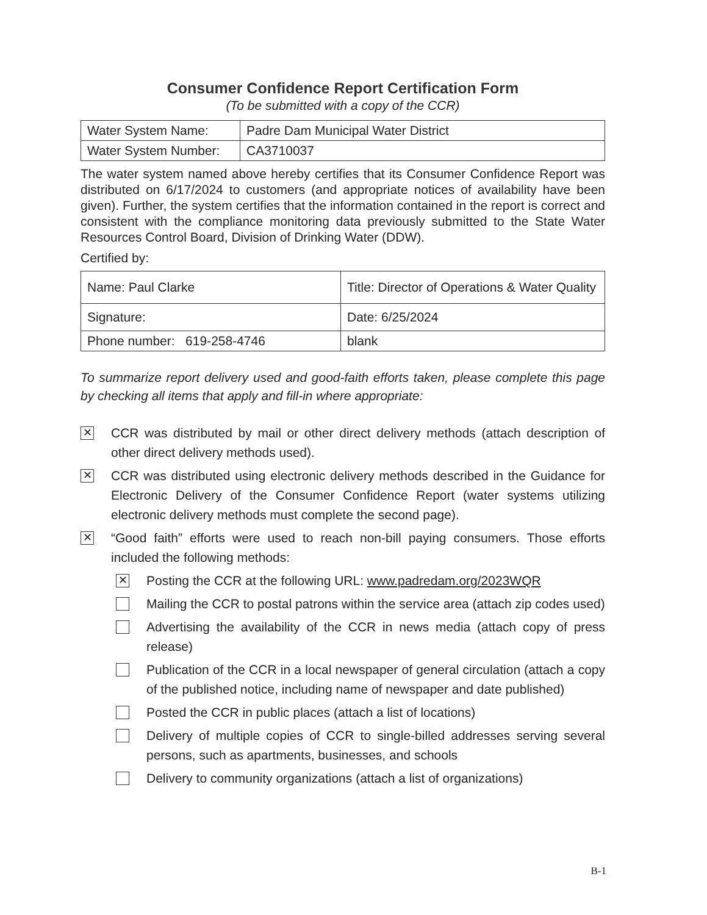Consumer Confidence Report Certification Form
(To be submitted with a copy of the CCR)
| Water System Name: | Padre Dam Municipal Water District |
| Water System Number: | CA3710037 |
The water system named above hereby certifies that its Consumer Confidence Report was distributed on 6/17/2024 to customers (and appropriate notices of availability have been given). Further, the system certifies that the information contained in the report is correct and consistent with the compliance monitoring data previously submitted to the State Water Resources Control Board, Division of Drinking Water (DDW).
Certified by:
| Name: Paul Clarke | Title: Director of Operations & Water Quality |
| Signature: | Date: 6/25/2024 |
| Phone number: 619-258-4746 | blank |
To summarize report delivery used and good-faith efforts taken, please complete this page by checking all items that apply and fill-in where appropriate:
✕
CCR was distributed by mail or other direct delivery methods (attach description of other direct delivery methods used).
✕
CCR was distributed using electronic delivery methods described in the Guidance for Electronic Delivery of the Consumer Confidence Report (water systems utilizing electronic delivery methods must complete the second page).
✕
“Good faith” efforts were used to reach non-bill paying consumers. Those efforts included the following methods:
✕
Posting the CCR at the following URL: www.padredam.org/2023WQR
Mailing the CCR to postal patrons within the service area (attach zip codes used)
Advertising the availability of the CCR in news media (attach copy of press release)
Publication of the CCR in a local newspaper of general circulation (attach a copy of the published notice, including name of newspaper and date published)
Posted the CCR in public places (attach a list of locations)
Delivery of multiple copies of CCR to single-billed addresses serving several persons, such as apartments, businesses, and schools
Delivery to community organizations (attach a list of organizations)
B-1